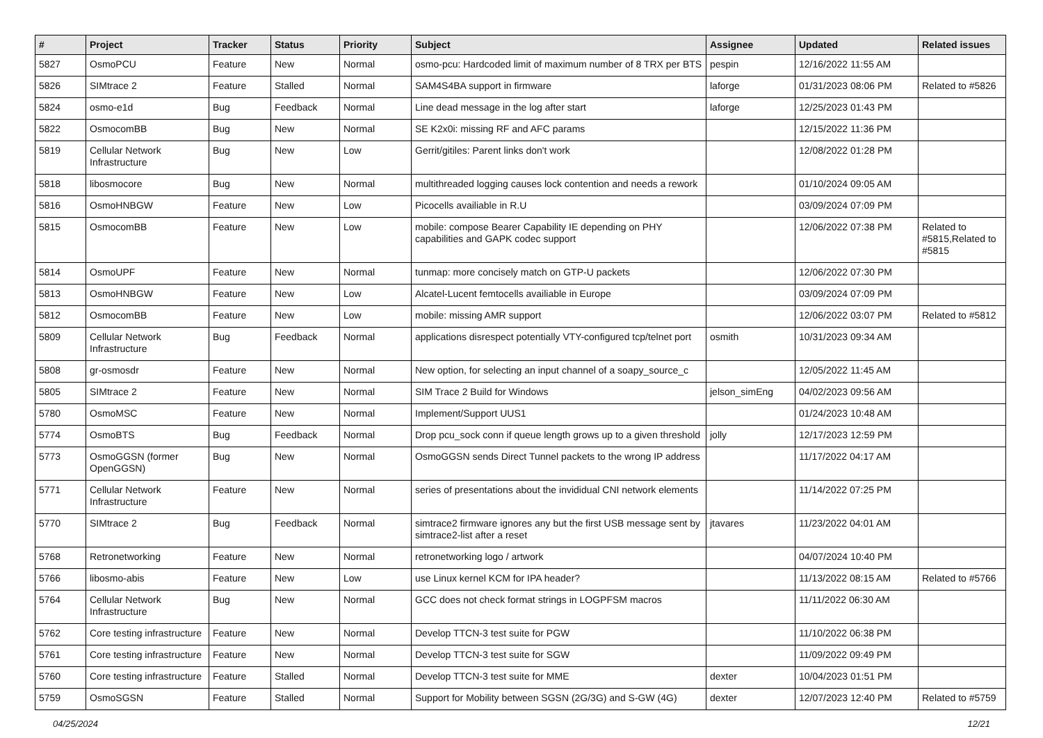| # | Project | Tracker | Status | Priority | Subject | Assignee | Updated | Related issues |
| --- | --- | --- | --- | --- | --- | --- | --- | --- |
| 5827 | OsmoPCU | Feature | New | Normal | osmo-pcu: Hardcoded limit of maximum number of 8 TRX per BTS | pespin | 12/16/2022 11:55 AM | |
| 5826 | SIMtrace 2 | Feature | Stalled | Normal | SAM4S4BA support in firmware | laforge | 01/31/2023 08:06 PM | Related to #5826 |
| 5824 | osmo-e1d | Bug | Feedback | Normal | Line dead message in the log after start | laforge | 12/25/2023 01:43 PM | |
| 5822 | OsmocomBB | Bug | New | Normal | SE K2x0i: missing RF and AFC params | | 12/15/2022 11:36 PM | |
| 5819 | Cellular Network Infrastructure | Bug | New | Low | Gerrit/gitiles: Parent links don't work | | 12/08/2022 01:28 PM | |
| 5818 | libosmocore | Bug | New | Normal | multithreaded logging causes lock contention and needs a rework | | 01/10/2024 09:05 AM | |
| 5816 | OsmoHNBGW | Feature | New | Low | Picocells availiable in R.U | | 03/09/2024 07:09 PM | |
| 5815 | OsmocomBB | Feature | New | Low | mobile: compose Bearer Capability IE depending on PHY capabilities and GAPK codec support | | 12/06/2022 07:38 PM | Related to #5815,Related to #5815 |
| 5814 | OsmoUPF | Feature | New | Normal | tunmap: more concisely match on GTP-U packets | | 12/06/2022 07:30 PM | |
| 5813 | OsmoHNBGW | Feature | New | Low | Alcatel-Lucent femtocells availiable in Europe | | 03/09/2024 07:09 PM | |
| 5812 | OsmocomBB | Feature | New | Low | mobile: missing AMR support | | 12/06/2022 03:07 PM | Related to #5812 |
| 5809 | Cellular Network Infrastructure | Bug | Feedback | Normal | applications disrespect potentially VTY-configured tcp/telnet port | osmith | 10/31/2023 09:34 AM | |
| 5808 | gr-osmosdr | Feature | New | Normal | New option, for selecting an input channel of a soapy_source_c | | 12/05/2022 11:45 AM | |
| 5805 | SIMtrace 2 | Feature | New | Normal | SIM Trace 2 Build for Windows | jelson_simEng | 04/02/2023 09:56 AM | |
| 5780 | OsmoMSC | Feature | New | Normal | Implement/Support UUS1 | | 01/24/2023 10:48 AM | |
| 5774 | OsmoBTS | Bug | Feedback | Normal | Drop pcu_sock conn if queue length grows up to a given threshold | jolly | 12/17/2023 12:59 PM | |
| 5773 | OsmoGGSN (former OpenGGSN) | Bug | New | Normal | OsmoGGSN sends Direct Tunnel packets to the wrong IP address | | 11/17/2022 04:17 AM | |
| 5771 | Cellular Network Infrastructure | Feature | New | Normal | series of presentations about the invididual CNI network elements | | 11/14/2022 07:25 PM | |
| 5770 | SIMtrace 2 | Bug | Feedback | Normal | simtrace2 firmware ignores any but the first USB message sent by simtrace2-list after a reset | jtavares | 11/23/2022 04:01 AM | |
| 5768 | Retronetworking | Feature | New | Normal | retronetworking logo / artwork | | 04/07/2024 10:40 PM | |
| 5766 | libosmo-abis | Feature | New | Low | use Linux kernel KCM for IPA header? | | 11/13/2022 08:15 AM | Related to #5766 |
| 5764 | Cellular Network Infrastructure | Bug | New | Normal | GCC does not check format strings in LOGPFSM macros | | 11/11/2022 06:30 AM | |
| 5762 | Core testing infrastructure | Feature | New | Normal | Develop TTCN-3 test suite for PGW | | 11/10/2022 06:38 PM | |
| 5761 | Core testing infrastructure | Feature | New | Normal | Develop TTCN-3 test suite for SGW | | 11/09/2022 09:49 PM | |
| 5760 | Core testing infrastructure | Feature | Stalled | Normal | Develop TTCN-3 test suite for MME | dexter | 10/04/2023 01:51 PM | |
| 5759 | OsmoSGSN | Feature | Stalled | Normal | Support for Mobility between SGSN (2G/3G) and S-GW (4G) | dexter | 12/07/2023 12:40 PM | Related to #5759 |
04/25/2024 12/21